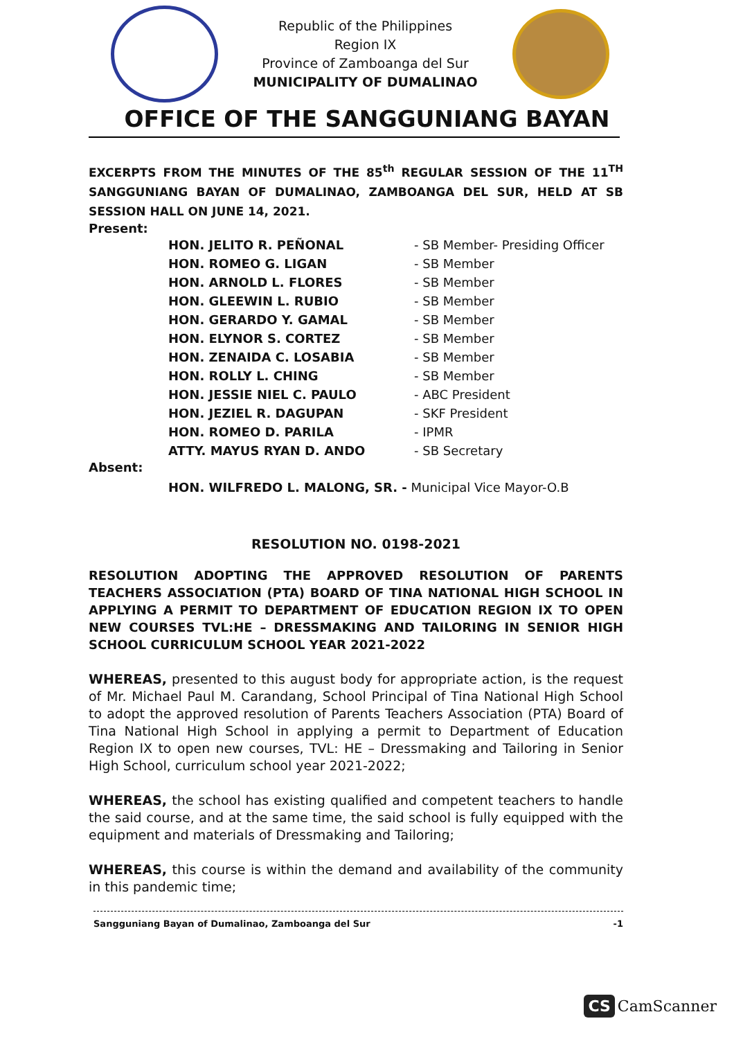Republic of the Philippines
Region IX
Province of Zamboanga del Sur
MUNICIPALITY OF DUMALINAO
OFFICE OF THE SANGGUNIANG BAYAN
EXCERPTS FROM THE MINUTES OF THE 85<sup>th</sup> REGULAR SESSION OF THE 11<sup>TH</sup> SANGGUNIANG BAYAN OF DUMALINAO, ZAMBOANGA DEL SUR, HELD AT SB SESSION HALL ON JUNE 14, 2021.
Present:
| HON. JELITO R. PEÑONAL | - SB Member- Presiding Officer |
| HON. ROMEO G. LIGAN | - SB Member |
| HON. ARNOLD L. FLORES | - SB Member |
| HON. GLEEWIN L. RUBIO | - SB Member |
| HON. GERARDO Y. GAMAL | - SB Member |
| HON. ELYNOR S. CORTEZ | - SB Member |
| HON. ZENAIDA C. LOSABIA | - SB Member |
| HON. ROLLY L. CHING | - SB Member |
| HON. JESSIE NIEL C. PAULO | - ABC President |
| HON. JEZIEL R. DAGUPAN | - SKF President |
| HON. ROMEO D. PARILA | - IPMR |
| ATTY. MAYUS RYAN D. ANDO | - SB Secretary |
Absent:
HON. WILFREDO L. MALONG, SR. - Municipal Vice Mayor-O.B
RESOLUTION NO. 0198-2021
RESOLUTION ADOPTING THE APPROVED RESOLUTION OF PARENTS TEACHERS ASSOCIATION (PTA) BOARD OF TINA NATIONAL HIGH SCHOOL IN APPLYING A PERMIT TO DEPARTMENT OF EDUCATION REGION IX TO OPEN NEW COURSES TVL:HE – DRESSMAKING AND TAILORING IN SENIOR HIGH SCHOOL CURRICULUM SCHOOL YEAR 2021-2022
WHEREAS, presented to this august body for appropriate action, is the request of Mr. Michael Paul M. Carandang, School Principal of Tina National High School to adopt the approved resolution of Parents Teachers Association (PTA) Board of Tina National High School in applying a permit to Department of Education Region IX to open new courses, TVL: HE – Dressmaking and Tailoring in Senior High School, curriculum school year 2021-2022;
WHEREAS, the school has existing qualified and competent teachers to handle the said course, and at the same time, the said school is fully equipped with the equipment and materials of Dressmaking and Tailoring;
WHEREAS, this course is within the demand and availability of the community in this pandemic time;
Sangguniang Bayan of Dumalinao, Zamboanga del Sur -1
CS CamScanner